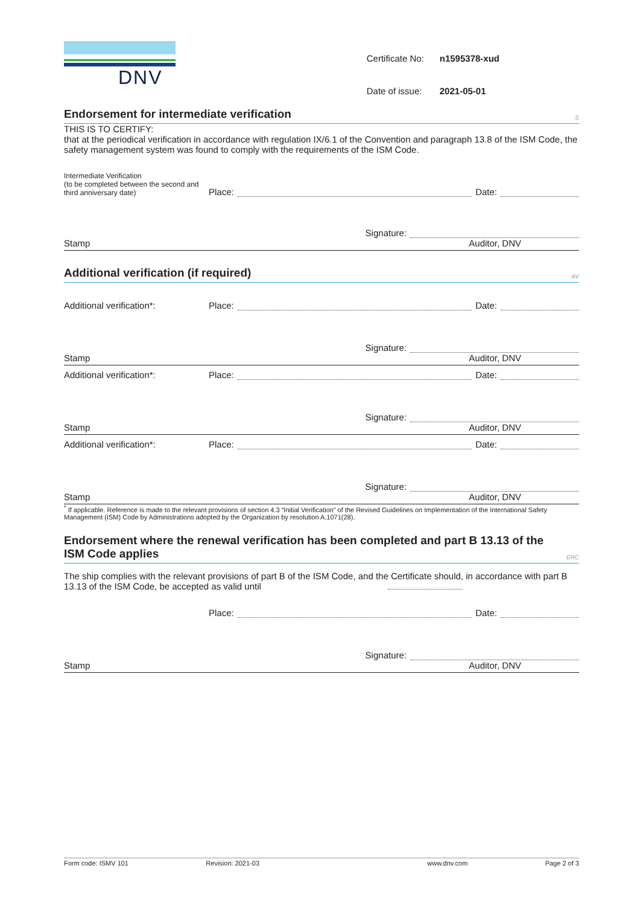DNV
| Certificate No: | n1595378-xud |
| Date of issue: | 2021-05-01 |
Endorsement for intermediate verification S
THIS IS TO CERTIFY:
that at the periodical verification in accordance with regulation IX/6.1 of the Convention and paragraph 13.8 of the ISM Code, the safety management system was found to comply with the requirements of the ISM Code.
Intermediate Verification
(to be completed between the second and third anniversary date)
Place:
Date:
Signature:
Stamp Auditor, DNV
Additional verification (if required) AV
Additional verification*:
Place:
Date:
Signature:
Stamp Auditor, DNV
Additional verification*:
Place:
Date:
Signature:
Stamp Auditor, DNV
Additional verification*:
Place:
Date:
Signature:
Stamp Auditor, DNV
<sup>*</sup> If applicable. Reference is made to the relevant provisions of section 4.3 “Initial Verification” of the Revised Guidelines on Implementation of the International Safety Management (ISM) Code by Administrations adopted by the Organization by resolution A.1071(28).
Endorsement where the renewal verification has been completed and part B 13.13 of the ISM Code applies ERC
The ship complies with the relevant provisions of part B of the ISM Code, and the Certificate should, in accordance with part B 13.13 of the ISM Code, be accepted as valid until
Place:
Date:
Signature:
Stamp Auditor, DNV
Form code: ISMV 101 Revision: 2021-03 www.dnv.com Page 2 of 3